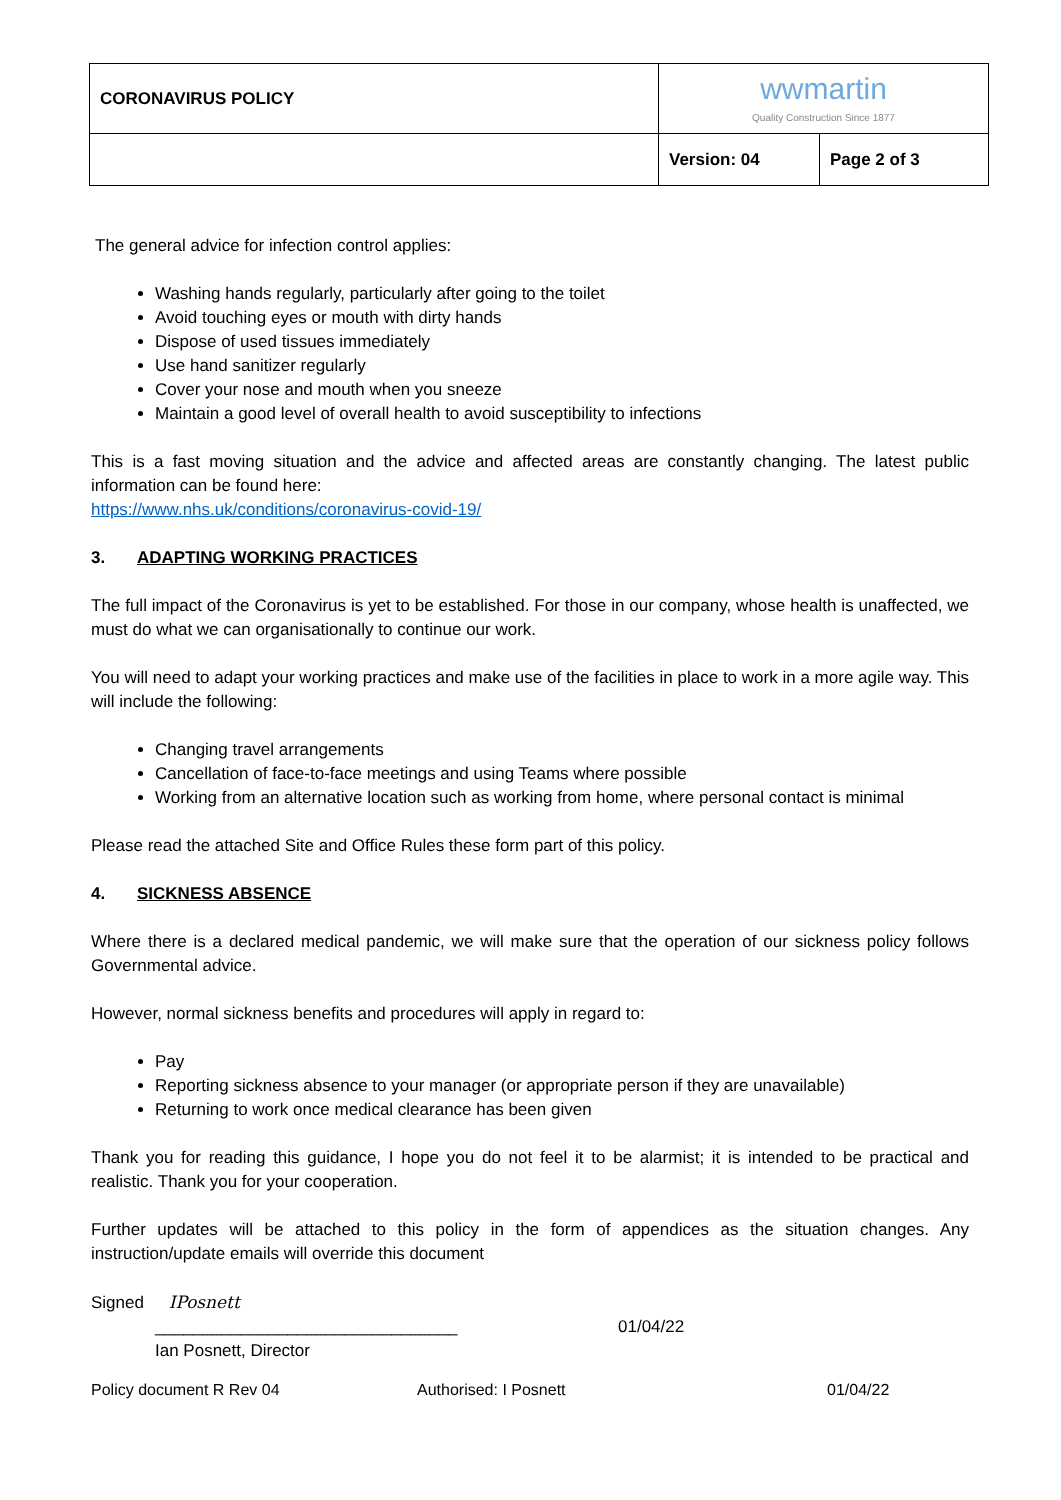| CORONAVIRUS POLICY | wwmartin Quality Construction Since 1877 | |
| | Version: 04 | Page 2 of 3 |
The general advice for infection control applies:
Washing hands regularly, particularly after going to the toilet
Avoid touching eyes or mouth with dirty hands
Dispose of used tissues immediately
Use hand sanitizer regularly
Cover your nose and mouth when you sneeze
Maintain a good level of overall health to avoid susceptibility to infections
This is a fast moving situation and the advice and affected areas are constantly changing. The latest public information can be found here:
https://www.nhs.uk/conditions/coronavirus-covid-19/
3. ADAPTING WORKING PRACTICES
The full impact of the Coronavirus is yet to be established. For those in our company, whose health is unaffected, we must do what we can organisationally to continue our work.
You will need to adapt your working practices and make use of the facilities in place to work in a more agile way. This will include the following:
Changing travel arrangements
Cancellation of face-to-face meetings and using Teams where possible
Working from an alternative location such as working from home, where personal contact is minimal
Please read the attached Site and Office Rules these form part of this policy.
4. SICKNESS ABSENCE
Where there is a declared medical pandemic, we will make sure that the operation of our sickness policy follows Governmental advice.
However, normal sickness benefits and procedures will apply in regard to:
Pay
Reporting sickness absence to your manager (or appropriate person if they are unavailable)
Returning to work once medical clearance has been given
Thank you for reading this guidance, I hope you do not feel it to be alarmist; it is intended to be practical and realistic. Thank you for your cooperation.
Further updates will be attached to this policy in the form of appendices as the situation changes. Any instruction/update emails will override this document
Signed IPosnett
________________________________ 01/04/22
Ian Posnett, Director
Policy document R Rev 04 Authorised: I Posnett 01/04/22